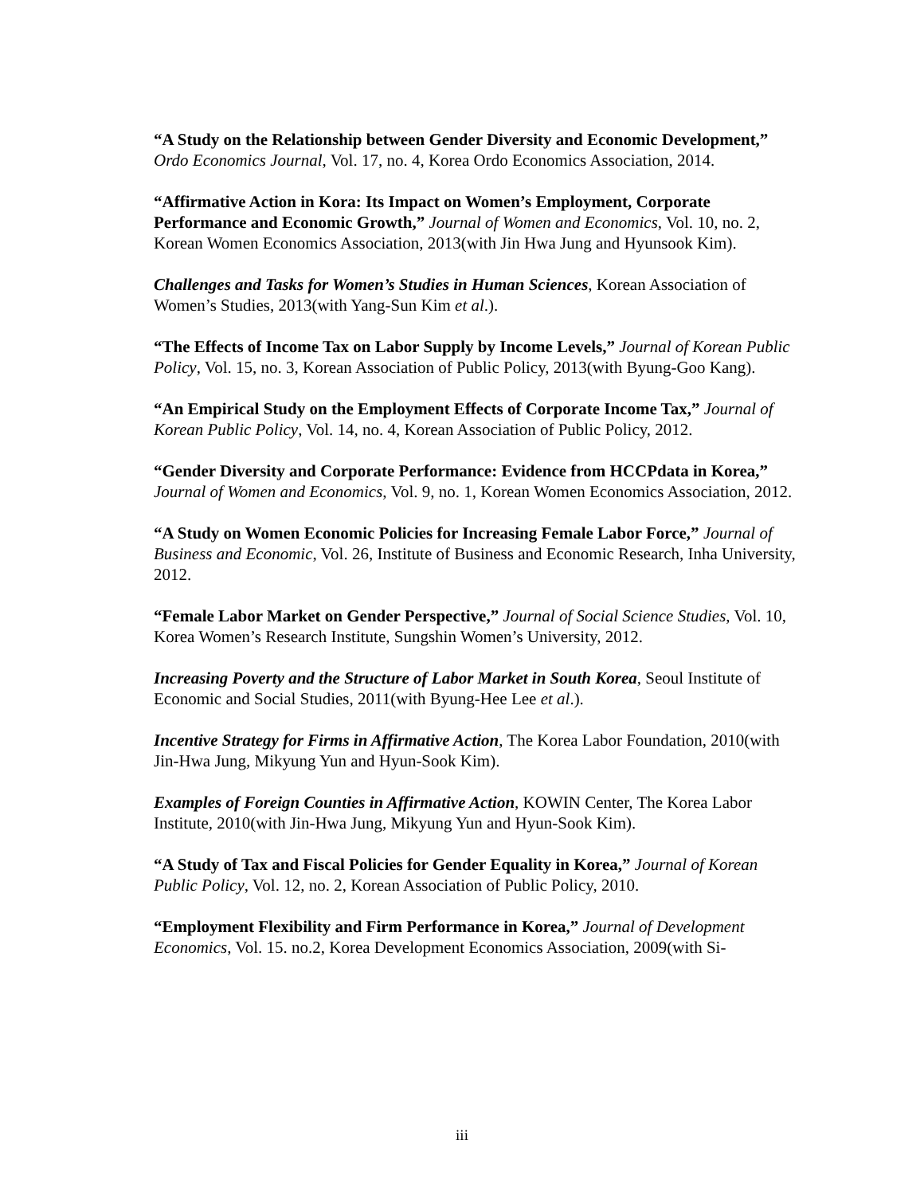“A Study on the Relationship between Gender Diversity and Economic Development,” Ordo Economics Journal, Vol. 17, no. 4, Korea Ordo Economics Association, 2014.
“Affirmative Action in Kora: Its Impact on Women’s Employment, Corporate Performance and Economic Growth,” Journal of Women and Economics, Vol. 10, no. 2, Korean Women Economics Association, 2013(with Jin Hwa Jung and Hyunsook Kim).
Challenges and Tasks for Women’s Studies in Human Sciences, Korean Association of Women’s Studies, 2013(with Yang-Sun Kim et al.).
“The Effects of Income Tax on Labor Supply by Income Levels,” Journal of Korean Public Policy, Vol. 15, no. 3, Korean Association of Public Policy, 2013(with Byung-Goo Kang).
“An Empirical Study on the Employment Effects of Corporate Income Tax,” Journal of Korean Public Policy, Vol. 14, no. 4, Korean Association of Public Policy, 2012.
“Gender Diversity and Corporate Performance: Evidence from HCCPdata in Korea,” Journal of Women and Economics, Vol. 9, no. 1, Korean Women Economics Association, 2012.
“A Study on Women Economic Policies for Increasing Female Labor Force,” Journal of Business and Economic, Vol. 26, Institute of Business and Economic Research, Inha University, 2012.
“Female Labor Market on Gender Perspective,” Journal of Social Science Studies, Vol. 10, Korea Women’s Research Institute, Sungshin Women’s University, 2012.
Increasing Poverty and the Structure of Labor Market in South Korea, Seoul Institute of Economic and Social Studies, 2011(with Byung-Hee Lee et al.).
Incentive Strategy for Firms in Affirmative Action, The Korea Labor Foundation, 2010(with Jin-Hwa Jung, Mikyung Yun and Hyun-Sook Kim).
Examples of Foreign Counties in Affirmative Action, KOWIN Center, The Korea Labor Institute, 2010(with Jin-Hwa Jung, Mikyung Yun and Hyun-Sook Kim).
“A Study of Tax and Fiscal Policies for Gender Equality in Korea,” Journal of Korean Public Policy, Vol. 12, no. 2, Korean Association of Public Policy, 2010.
“Employment Flexibility and Firm Performance in Korea,” Journal of Development Economics, Vol. 15. no.2, Korea Development Economics Association, 2009(with Si-
iii